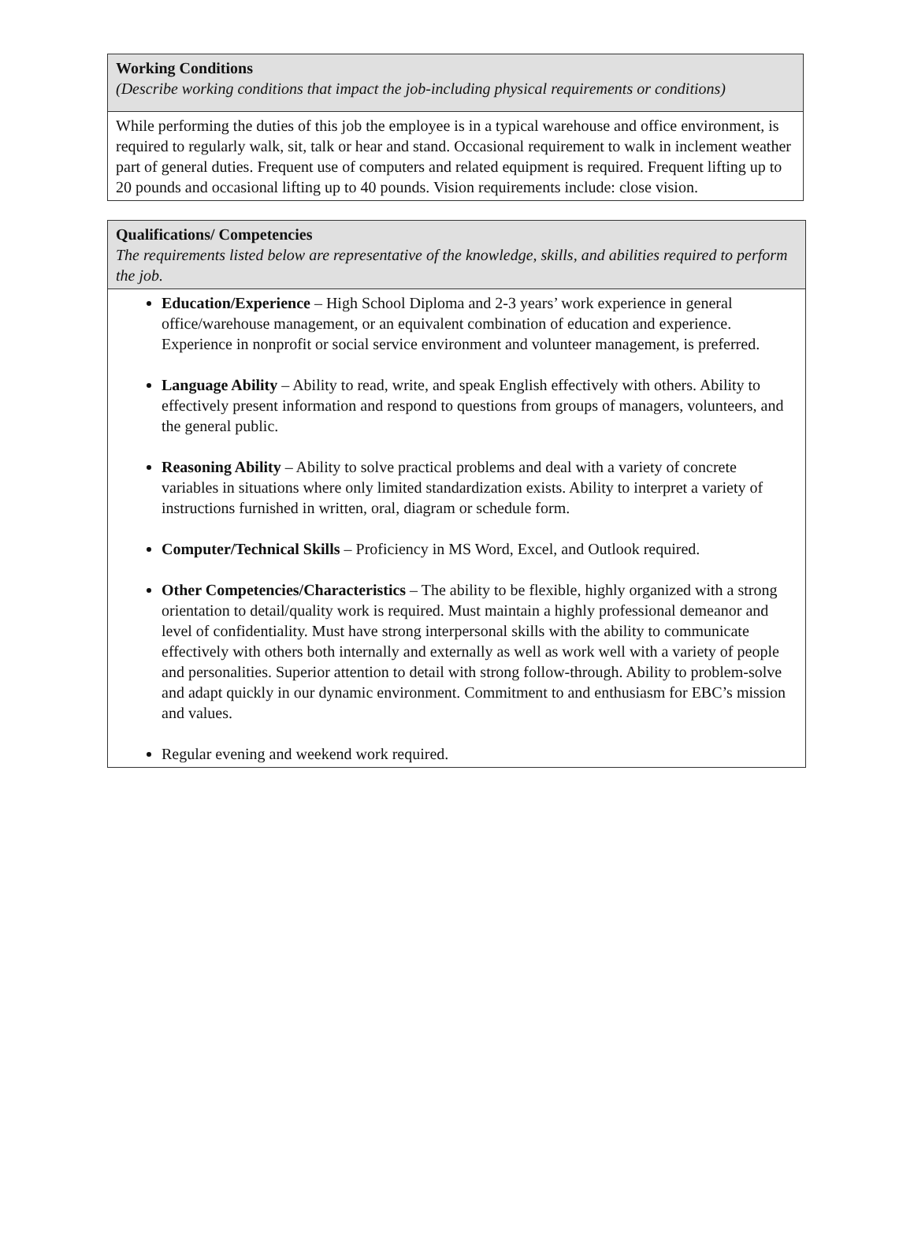| Working Conditions (Describe working conditions that impact the job-including physical requirements or conditions) |
| While performing the duties of this job the employee is in a typical warehouse and office environment, is required to regularly walk, sit, talk or hear and stand. Occasional requirement to walk in inclement weather part of general duties. Frequent use of computers and related equipment is required. Frequent lifting up to 20 pounds and occasional lifting up to 40 pounds. Vision requirements include: close vision. |
| Qualifications/ Competencies The requirements listed below are representative of the knowledge, skills, and abilities required to perform the job. |
| Education/Experience – High School Diploma and 2-3 years’ work experience in general office/warehouse management, or an equivalent combination of education and experience. Experience in nonprofit or social service environment and volunteer management, is preferred. Language Ability – Ability to read, write, and speak English effectively with others. Ability to effectively present information and respond to questions from groups of managers, volunteers, and the general public. Reasoning Ability – Ability to solve practical problems and deal with a variety of concrete variables in situations where only limited standardization exists. Ability to interpret a variety of instructions furnished in written, oral, diagram or schedule form. Computer/Technical Skills – Proficiency in MS Word, Excel, and Outlook required. Other Competencies/Characteristics – The ability to be flexible, highly organized with a strong orientation to detail/quality work is required. Must maintain a highly professional demeanor and level of confidentiality. Must have strong interpersonal skills with the ability to communicate effectively with others both internally and externally as well as work well with a variety of people and personalities. Superior attention to detail with strong follow-through. Ability to problem-solve and adapt quickly in our dynamic environment. Commitment to and enthusiasm for EBC’s mission and values. Regular evening and weekend work required. |